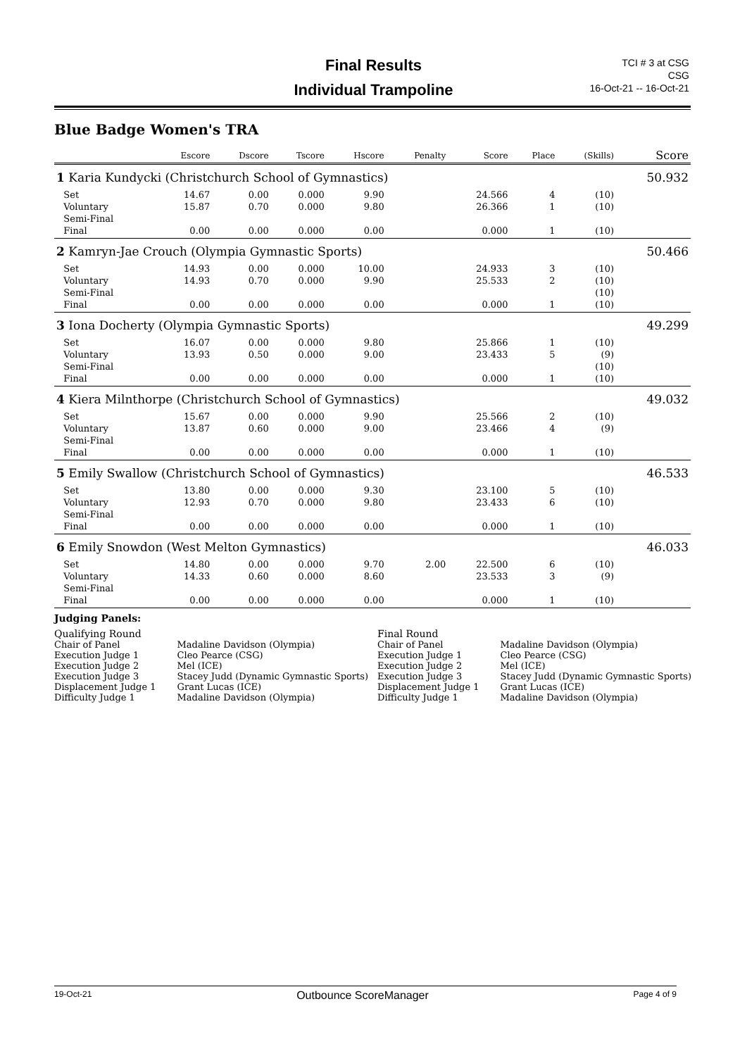Final Results
Individual Trampoline
TCI # 3 at CSG
CSG
16-Oct-21 -- 16-Oct-21
Blue Badge Women's TRA
| | | Escore | Dscore | Tscore | Hscore | Penalty | Score | Place | (Skills) | Score |
| --- | --- | --- | --- | --- | --- | --- | --- | --- | --- | --- |
| 1 Karia Kundycki (Christchurch School of Gymnastics) | | | | | | | | | | 50.932 |
| | Set | 14.67 | 0.00 | 0.000 | 9.90 | | 24.566 | 4 | (10) | |
| | Voluntary | 15.87 | 0.70 | 0.000 | 9.80 | | 26.366 | 1 | (10) | |
| | Semi-Final | | | | | | | | | |
| | Final | 0.00 | 0.00 | 0.000 | 0.00 | | 0.000 | 1 | (10) | |
| 2 Kamryn-Jae Crouch (Olympia Gymnastic Sports) | | | | | | | | | | 50.466 |
| | Set | 14.93 | 0.00 | 0.000 | 10.00 | | 24.933 | 3 | (10) | |
| | Voluntary | 14.93 | 0.70 | 0.000 | 9.90 | | 25.533 | 2 | (10) | |
| | Semi-Final | | | | | | | | (10) | |
| | Final | 0.00 | 0.00 | 0.000 | 0.00 | | 0.000 | 1 | (10) | |
| 3 Iona Docherty (Olympia Gymnastic Sports) | | | | | | | | | | 49.299 |
| | Set | 16.07 | 0.00 | 0.000 | 9.80 | | 25.866 | 1 | (10) | |
| | Voluntary | 13.93 | 0.50 | 0.000 | 9.00 | | 23.433 | 5 | (9) | |
| | Semi-Final | | | | | | | | (10) | |
| | Final | 0.00 | 0.00 | 0.000 | 0.00 | | 0.000 | 1 | (10) | |
| 4 Kiera Milnthorpe (Christchurch School of Gymnastics) | | | | | | | | | | 49.032 |
| | Set | 15.67 | 0.00 | 0.000 | 9.90 | | 25.566 | 2 | (10) | |
| | Voluntary | 13.87 | 0.60 | 0.000 | 9.00 | | 23.466 | 4 | (9) | |
| | Semi-Final | | | | | | | | | |
| | Final | 0.00 | 0.00 | 0.000 | 0.00 | | 0.000 | 1 | (10) | |
| 5 Emily Swallow (Christchurch School of Gymnastics) | | | | | | | | | | 46.533 |
| | Set | 13.80 | 0.00 | 0.000 | 9.30 | | 23.100 | 5 | (10) | |
| | Voluntary | 12.93 | 0.70 | 0.000 | 9.80 | | 23.433 | 6 | (10) | |
| | Semi-Final | | | | | | | | | |
| | Final | 0.00 | 0.00 | 0.000 | 0.00 | | 0.000 | 1 | (10) | |
| 6 Emily Snowdon (West Melton Gymnastics) | | | | | | | | | | 46.033 |
| | Set | 14.80 | 0.00 | 0.000 | 9.70 | 2.00 | 22.500 | 6 | (10) | |
| | Voluntary | 14.33 | 0.60 | 0.000 | 8.60 | | 23.533 | 3 | (9) | |
| | Semi-Final | | | | | | | | | |
| | Final | 0.00 | 0.00 | 0.000 | 0.00 | | 0.000 | 1 | (10) | |
Judging Panels:
Qualifying Round
| Chair of Panel | Madaline Davidson (Olympia) |
| Execution Judge 1 | Cleo Pearce (CSG) |
| Execution Judge 2 | Mel (ICE) |
| Execution Judge 3 | Stacey Judd (Dynamic Gymnastic Sports) |
| Displacement Judge 1 | Grant Lucas (ICE) |
| Difficulty Judge 1 | Madaline Davidson (Olympia) |
Final Round
| Chair of Panel | Madaline Davidson (Olympia) |
| Execution Judge 1 | Cleo Pearce (CSG) |
| Execution Judge 2 | Mel (ICE) |
| Execution Judge 3 | Stacey Judd (Dynamic Gymnastic Sports) |
| Displacement Judge 1 | Grant Lucas (ICE) |
| Difficulty Judge 1 | Madaline Davidson (Olympia) |
19-Oct-21 Outbounce ScoreManager Page 4 of 9